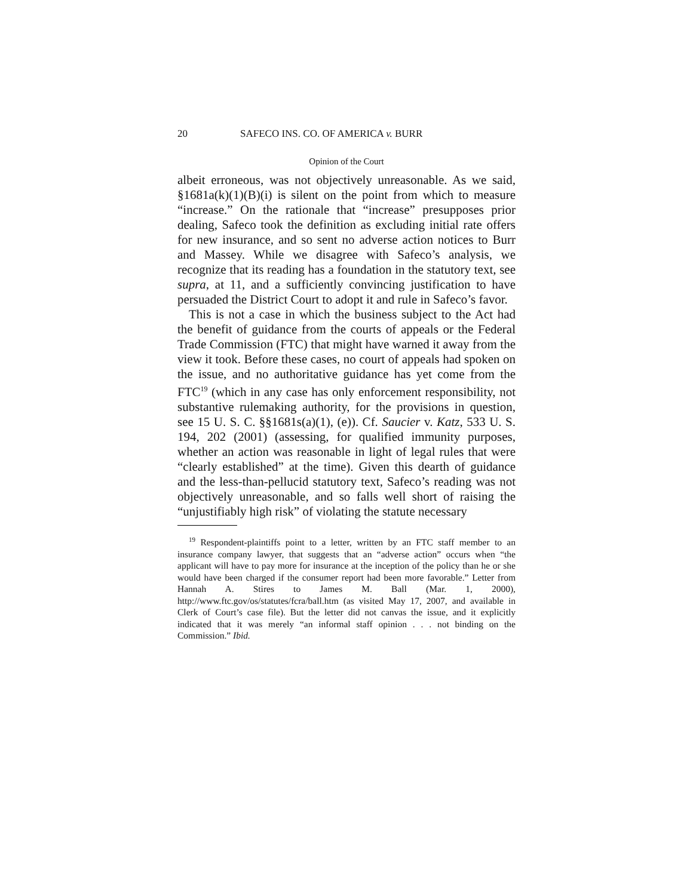20 SAFECO INS. CO. OF AMERICA v. BURR
Opinion of the Court
albeit erroneous, was not objectively unreasonable. As we said, §1681a(k)(1)(B)(i) is silent on the point from which to measure “increase.” On the rationale that “increase” presupposes prior dealing, Safeco took the definition as excluding initial rate offers for new insurance, and so sent no adverse action notices to Burr and Massey. While we disagree with Safeco’s analysis, we recognize that its reading has a foundation in the statutory text, see supra, at 11, and a sufficiently convincing justification to have persuaded the District Court to adopt it and rule in Safeco’s favor.
This is not a case in which the business subject to the Act had the benefit of guidance from the courts of appeals or the Federal Trade Commission (FTC) that might have warned it away from the view it took. Before these cases, no court of appeals had spoken on the issue, and no authoritative guidance has yet come from the FTC<sup>19</sup> (which in any case has only enforcement responsibility, not substantive rulemaking authority, for the provisions in question, see 15 U. S. C. §§1681s(a)(1), (e)). Cf. Saucier v. Katz, 533 U. S. 194, 202 (2001) (assessing, for qualified immunity purposes, whether an action was reasonable in light of legal rules that were “clearly established” at the time). Given this dearth of guidance and the less-than-pellucid statutory text, Safeco’s reading was not objectively unreasonable, and so falls well short of raising the “unjustifiably high risk” of violating the statute necessary
<sup>19</sup> Respondent-plaintiffs point to a letter, written by an FTC staff member to an insurance company lawyer, that suggests that an “adverse action” occurs when “the applicant will have to pay more for insurance at the inception of the policy than he or she would have been charged if the consumer report had been more favorable.” Letter from Hannah A. Stires to James M. Ball (Mar. 1, 2000), http://www.ftc.gov/os/statutes/fcra/ball.htm (as visited May 17, 2007, and available in Clerk of Court’s case file). But the letter did not canvas the issue, and it explicitly indicated that it was merely “an informal staff opinion . . . not binding on the Commission.” Ibid.